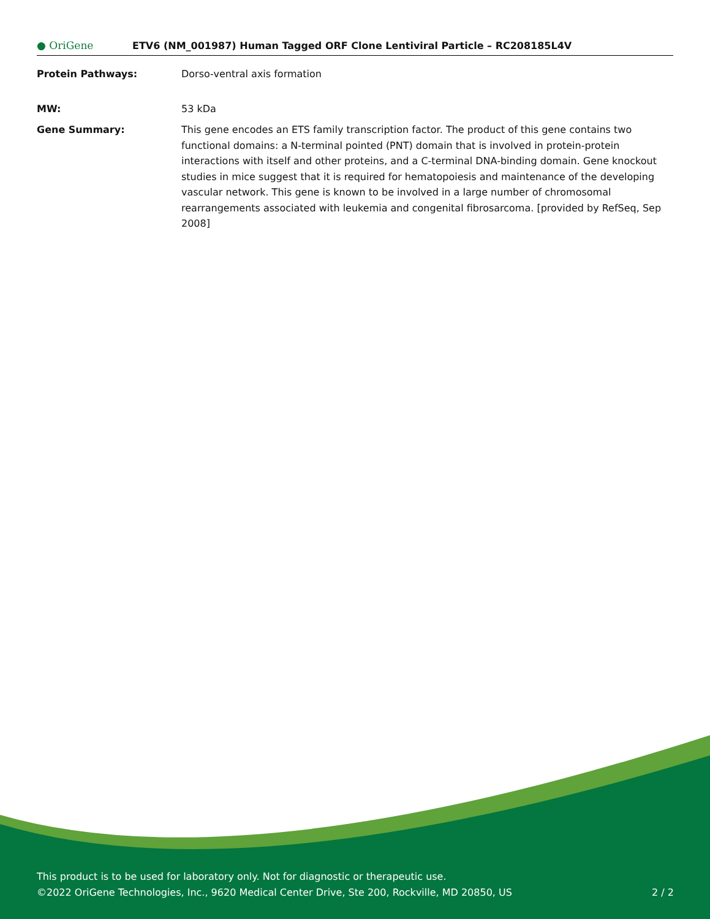● OriGene
ETV6 (NM_001987) Human Tagged ORF Clone Lentiviral Particle – RC208185L4V
Protein Pathways: Dorso-ventral axis formation
MW: 53 kDa
Gene Summary: This gene encodes an ETS family transcription factor. The product of this gene contains two functional domains: a N-terminal pointed (PNT) domain that is involved in protein-protein interactions with itself and other proteins, and a C-terminal DNA-binding domain. Gene knockout studies in mice suggest that it is required for hematopoiesis and maintenance of the developing vascular network. This gene is known to be involved in a large number of chromosomal rearrangements associated with leukemia and congenital fibrosarcoma. [provided by RefSeq, Sep 2008]
This product is to be used for laboratory only. Not for diagnostic or therapeutic use.
©2022 OriGene Technologies, Inc., 9620 Medical Center Drive, Ste 200, Rockville, MD 20850, US 2 / 2